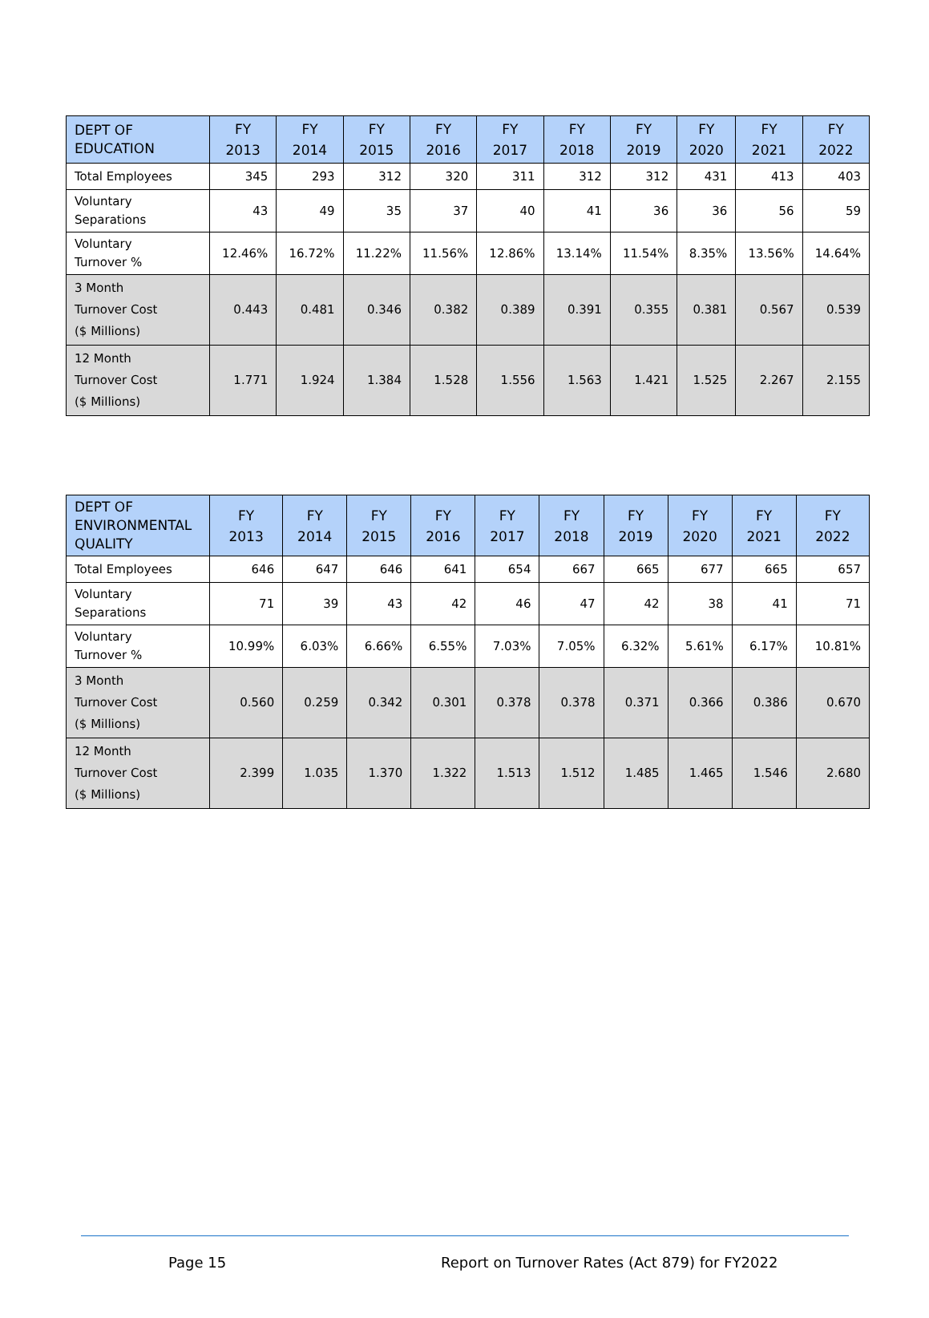| DEPT OF EDUCATION | FY 2013 | FY 2014 | FY 2015 | FY 2016 | FY 2017 | FY 2018 | FY 2019 | FY 2020 | FY 2021 | FY 2022 |
| --- | --- | --- | --- | --- | --- | --- | --- | --- | --- | --- |
| Total Employees | 345 | 293 | 312 | 320 | 311 | 312 | 312 | 431 | 413 | 403 |
| Voluntary Separations | 43 | 49 | 35 | 37 | 40 | 41 | 36 | 36 | 56 | 59 |
| Voluntary Turnover % | 12.46% | 16.72% | 11.22% | 11.56% | 12.86% | 13.14% | 11.54% | 8.35% | 13.56% | 14.64% |
| 3 Month Turnover Cost ($ Millions) | 0.443 | 0.481 | 0.346 | 0.382 | 0.389 | 0.391 | 0.355 | 0.381 | 0.567 | 0.539 |
| 12 Month Turnover Cost ($ Millions) | 1.771 | 1.924 | 1.384 | 1.528 | 1.556 | 1.563 | 1.421 | 1.525 | 2.267 | 2.155 |
| DEPT OF ENVIRONMENTAL QUALITY | FY 2013 | FY 2014 | FY 2015 | FY 2016 | FY 2017 | FY 2018 | FY 2019 | FY 2020 | FY 2021 | FY 2022 |
| --- | --- | --- | --- | --- | --- | --- | --- | --- | --- | --- |
| Total Employees | 646 | 647 | 646 | 641 | 654 | 667 | 665 | 677 | 665 | 657 |
| Voluntary Separations | 71 | 39 | 43 | 42 | 46 | 47 | 42 | 38 | 41 | 71 |
| Voluntary Turnover % | 10.99% | 6.03% | 6.66% | 6.55% | 7.03% | 7.05% | 6.32% | 5.61% | 6.17% | 10.81% |
| 3 Month Turnover Cost ($ Millions) | 0.560 | 0.259 | 0.342 | 0.301 | 0.378 | 0.378 | 0.371 | 0.366 | 0.386 | 0.670 |
| 12 Month Turnover Cost ($ Millions) | 2.399 | 1.035 | 1.370 | 1.322 | 1.513 | 1.512 | 1.485 | 1.465 | 1.546 | 2.680 |
Page 15
Report on Turnover Rates (Act 879) for FY2022